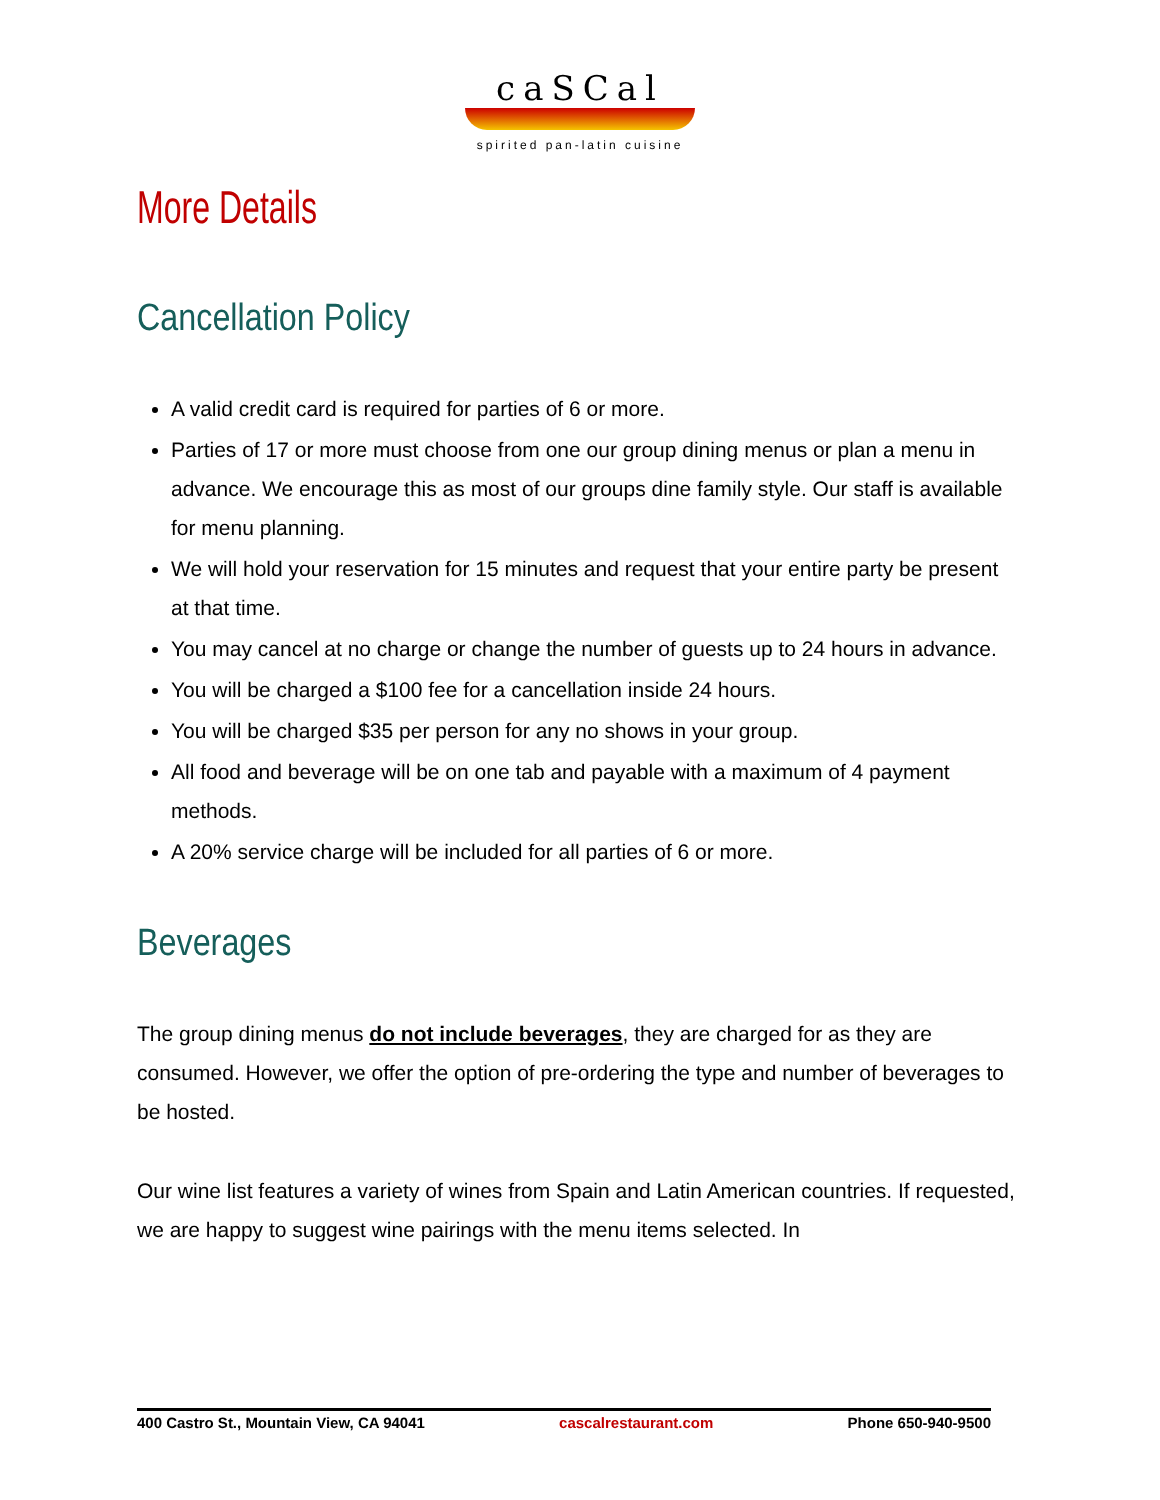caSCal
spirited pan-latin cuisine
More Details
Cancellation Policy
A valid credit card is required for parties of 6 or more.
Parties of 17 or more must choose from one our group dining menus or plan a menu in advance. We encourage this as most of our groups dine family style. Our staff is available for menu planning.
We will hold your reservation for 15 minutes and request that your entire party be present at that time.
You may cancel at no charge or change the number of guests up to 24 hours in advance.
You will be charged a $100 fee for a cancellation inside 24 hours.
You will be charged $35 per person for any no shows in your group.
All food and beverage will be on one tab and payable with a maximum of 4 payment methods.
A 20% service charge will be included for all parties of 6 or more.
Beverages
The group dining menus do not include beverages, they are charged for as they are consumed. However, we offer the option of pre-ordering the type and number of beverages to be hosted.
Our wine list features a variety of wines from Spain and Latin American countries. If requested, we are happy to suggest wine pairings with the menu items selected. In
400 Castro St., Mountain View, CA 94041 cascalrestaurant.com Phone 650-940-9500